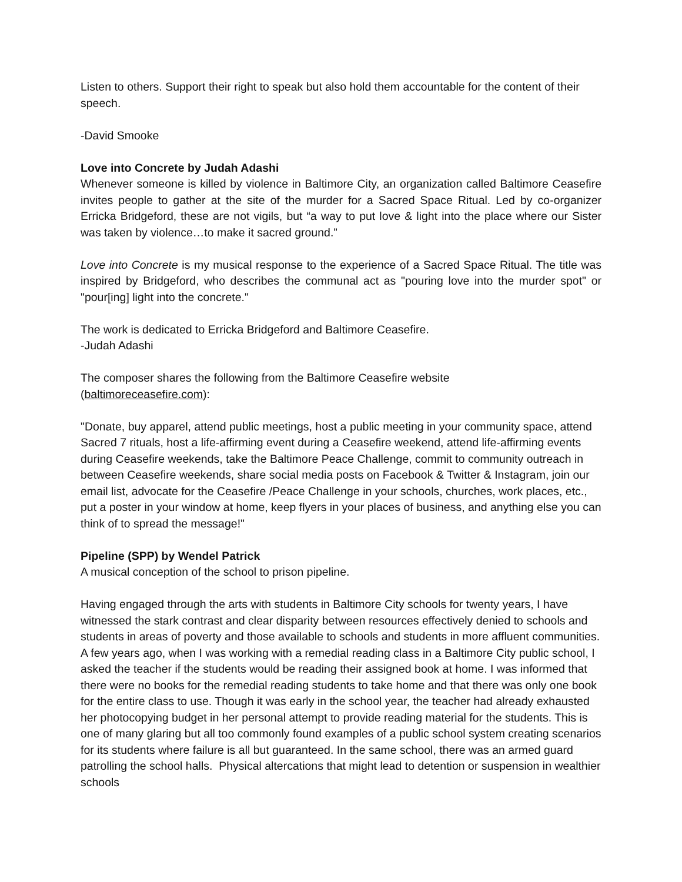Listen to others. Support their right to speak but also hold them accountable for the content of their speech.
-David Smooke
Love into Concrete by Judah Adashi
Whenever someone is killed by violence in Baltimore City, an organization called Baltimore Ceasefire invites people to gather at the site of the murder for a Sacred Space Ritual. Led by co-organizer Erricka Bridgeford, these are not vigils, but “a way to put love & light into the place where our Sister was taken by violence…to make it sacred ground.”
Love into Concrete is my musical response to the experience of a Sacred Space Ritual. The title was inspired by Bridgeford, who describes the communal act as "pouring love into the murder spot" or "pour[ing] light into the concrete."
The work is dedicated to Erricka Bridgeford and Baltimore Ceasefire.
-Judah Adashi
The composer shares the following from the Baltimore Ceasefire website
(baltimoreceasefire.com):
"Donate, buy apparel, attend public meetings, host a public meeting in your community space, attend Sacred 7 rituals, host a life-affirming event during a Ceasefire weekend, attend life-affirming events during Ceasefire weekends, take the Baltimore Peace Challenge, commit to community outreach in between Ceasefire weekends, share social media posts on Facebook & Twitter & Instagram, join our email list, advocate for the Ceasefire /Peace Challenge in your schools, churches, work places, etc., put a poster in your window at home, keep flyers in your places of business, and anything else you can think of to spread the message!"
Pipeline (SPP) by Wendel Patrick
A musical conception of the school to prison pipeline.
Having engaged through the arts with students in Baltimore City schools for twenty years, I have witnessed the stark contrast and clear disparity between resources effectively denied to schools and students in areas of poverty and those available to schools and students in more affluent communities. A few years ago, when I was working with a remedial reading class in a Baltimore City public school, I asked the teacher if the students would be reading their assigned book at home. I was informed that there were no books for the remedial reading students to take home and that there was only one book for the entire class to use. Though it was early in the school year, the teacher had already exhausted her photocopying budget in her personal attempt to provide reading material for the students. This is one of many glaring but all too commonly found examples of a public school system creating scenarios for its students where failure is all but guaranteed. In the same school, there was an armed guard patrolling the school halls. Physical altercations that might lead to detention or suspension in wealthier schools